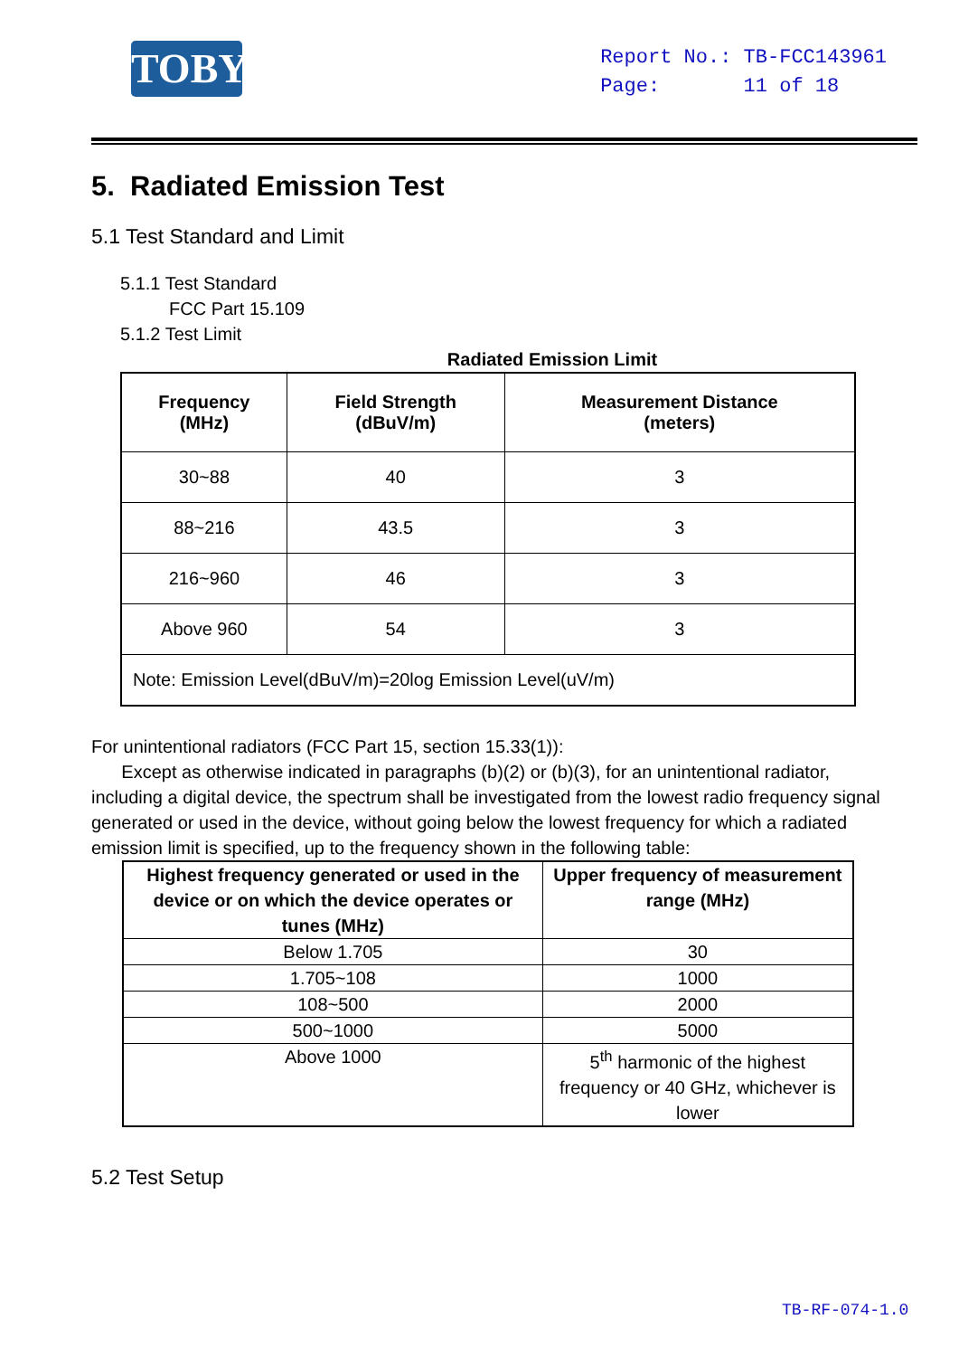TOBY
Report No.: TB-FCC143961
Page: 11 of 18
5. Radiated Emission Test
5.1 Test Standard and Limit
5.1.1 Test Standard
FCC Part 15.109
5.1.2 Test Limit
Radiated Emission Limit
| Frequency (MHz) | Field Strength (dBuV/m) | Measurement Distance (meters) |
| --- | --- | --- |
| 30~88 | 40 | 3 |
| 88~216 | 43.5 | 3 |
| 216~960 | 46 | 3 |
| Above 960 | 54 | 3 |
| Note: Emission Level(dBuV/m)=20log Emission Level(uV/m) | | |
For unintentional radiators (FCC Part 15, section 15.33(1)):
Except as otherwise indicated in paragraphs (b)(2) or (b)(3), for an unintentional radiator, including a digital device, the spectrum shall be investigated from the lowest radio frequency signal generated or used in the device, without going below the lowest frequency for which a radiated emission limit is specified, up to the frequency shown in the following table:
| Highest frequency generated or used in the device or on which the device operates or tunes (MHz) | Upper frequency of measurement range (MHz) |
| --- | --- |
| Below 1.705 | 30 |
| 1.705~108 | 1000 |
| 108~500 | 2000 |
| 500~1000 | 5000 |
| Above 1000 | 5<sup>th</sup> harmonic of the highest frequency or 40 GHz, whichever is lower |
5.2 Test Setup
TB-RF-074-1.0